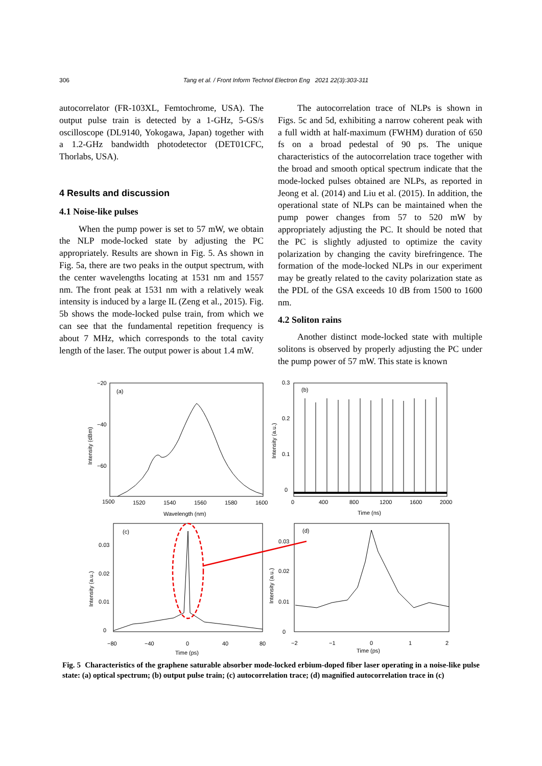306 Tang et al. / Front Inform Technol Electron Eng 2021 22(3):303-311
autocorrelator (FR-103XL, Femtochrome, USA). The output pulse train is detected by a 1-GHz, 5-GS/s oscilloscope (DL9140, Yokogawa, Japan) together with a 1.2-GHz bandwidth photodetector (DET01CFC, Thorlabs, USA).
4 Results and discussion
4.1 Noise-like pulses
When the pump power is set to 57 mW, we obtain the NLP mode-locked state by adjusting the PC appropriately. Results are shown in Fig. 5. As shown in Fig. 5a, there are two peaks in the output spectrum, with the center wavelengths locating at 1531 nm and 1557 nm. The front peak at 1531 nm with a relatively weak intensity is induced by a large IL (Zeng et al., 2015). Fig. 5b shows the mode-locked pulse train, from which we can see that the fundamental repetition frequency is about 7 MHz, which corresponds to the total cavity length of the laser. The output power is about 1.4 mW.
The autocorrelation trace of NLPs is shown in Figs. 5c and 5d, exhibiting a narrow coherent peak with a full width at half-maximum (FWHM) duration of 650 fs on a broad pedestal of 90 ps. The unique characteristics of the autocorrelation trace together with the broad and smooth optical spectrum indicate that the mode-locked pulses obtained are NLPs, as reported in Jeong et al. (2014) and Liu et al. (2015). In addition, the operational state of NLPs can be maintained when the pump power changes from 57 to 520 mW by appropriately adjusting the PC. It should be noted that the PC is slightly adjusted to optimize the cavity polarization by changing the cavity birefringence. The formation of the mode-locked NLPs in our experiment may be greatly related to the cavity polarization state as the PDL of the GSA exceeds 10 dB from 1500 to 1600 nm.
4.2 Soliton rains
Another distinct mode-locked state with multiple solitons is observed by properly adjusting the PC under the pump power of 57 mW. This state is known
−20
−40
−60
(a)
(b)
(c)
(d)
1500
1520
1540
1560
1580
1600
Wavelength (nm)
0.3
0.2
0.1
0
0
400
800
1200
1600
2000
Time (ns)
0.03
0.02
0.01
0
−80
−40
0
40
80
Time (ps)
0.03
0.02
0.01
0
−2
−1
0
1
2
Time (ps)
Intensity (dBm)
Intensity (a.u.)
Intensity (a.u.)
Intensity (a.u.)
Fig. 5 Characteristics of the graphene saturable absorber mode-locked erbium-doped fiber laser operating in a noise-like pulse state: (a) optical spectrum; (b) output pulse train; (c) autocorrelation trace; (d) magnified autocorrelation trace in (c)